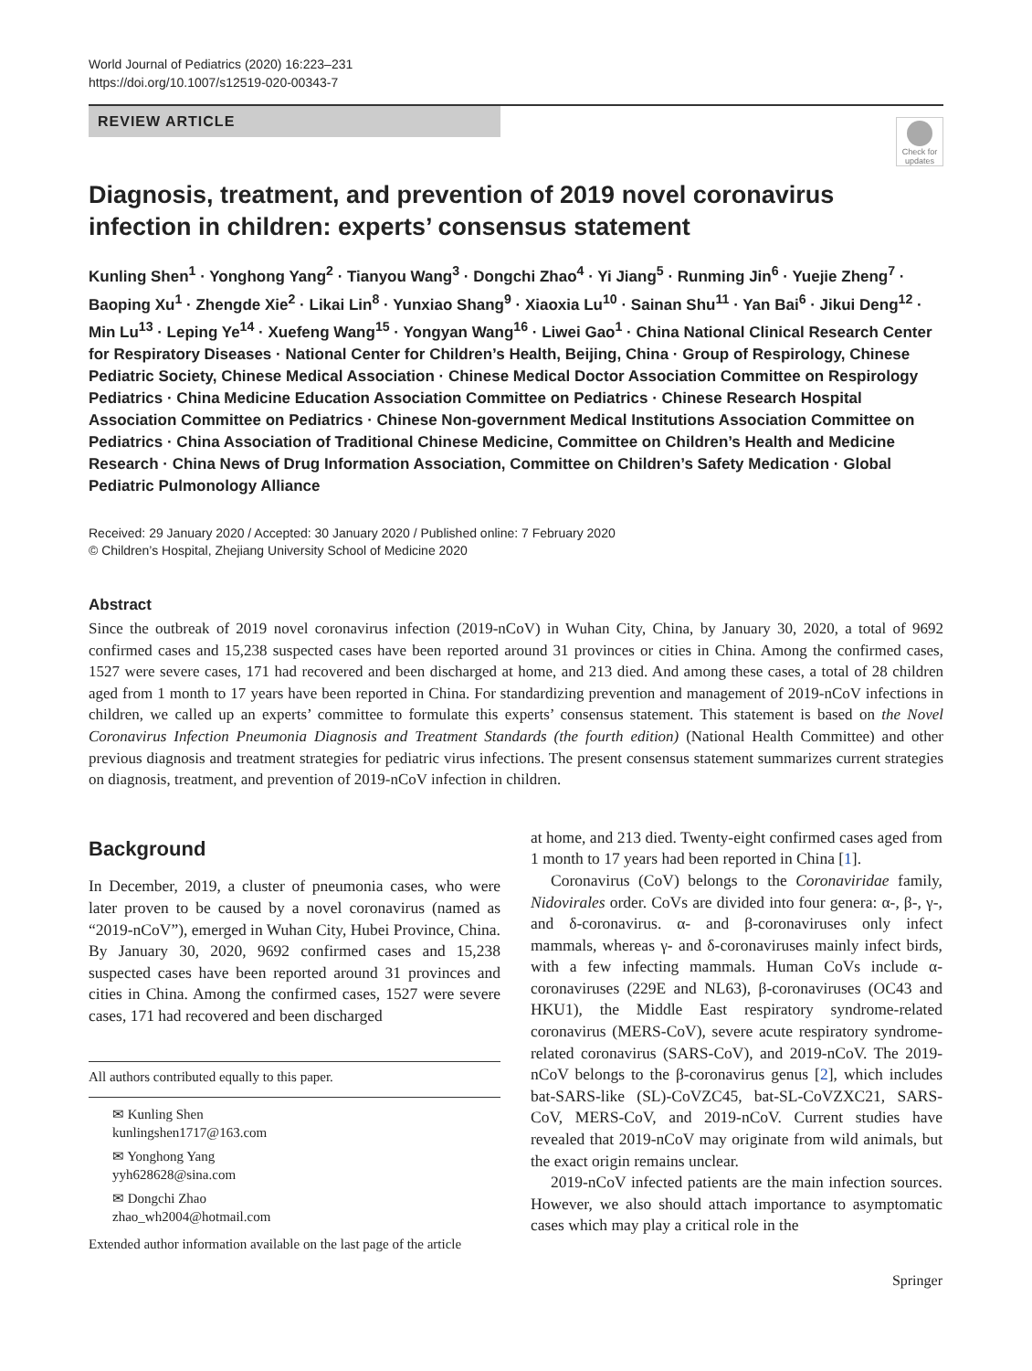World Journal of Pediatrics (2020) 16:223–231
https://doi.org/10.1007/s12519-020-00343-7
REVIEW ARTICLE
Check for updates
Diagnosis, treatment, and prevention of 2019 novel coronavirus infection in children: experts’ consensus statement
Kunling Shen<sup>1</sup> · Yonghong Yang<sup>2</sup> · Tianyou Wang<sup>3</sup> · Dongchi Zhao<sup>4</sup> · Yi Jiang<sup>5</sup> · Runming Jin<sup>6</sup> · Yuejie Zheng<sup>7</sup> · Baoping Xu<sup>1</sup> · Zhengde Xie<sup>2</sup> · Likai Lin<sup>8</sup> · Yunxiao Shang<sup>9</sup> · Xiaoxia Lu<sup>10</sup> · Sainan Shu<sup>11</sup> · Yan Bai<sup>6</sup> · Jikui Deng<sup>12</sup> · Min Lu<sup>13</sup> · Leping Ye<sup>14</sup> · Xuefeng Wang<sup>15</sup> · Yongyan Wang<sup>16</sup> · Liwei Gao<sup>1</sup> · China National Clinical Research Center for Respiratory Diseases · National Center for Children’s Health, Beijing, China · Group of Respirology, Chinese Pediatric Society, Chinese Medical Association · Chinese Medical Doctor Association Committee on Respirology Pediatrics · China Medicine Education Association Committee on Pediatrics · Chinese Research Hospital Association Committee on Pediatrics · Chinese Non-government Medical Institutions Association Committee on Pediatrics · China Association of Traditional Chinese Medicine, Committee on Children’s Health and Medicine Research · China News of Drug Information Association, Committee on Children’s Safety Medication · Global Pediatric Pulmonology Alliance
Received: 29 January 2020 / Accepted: 30 January 2020 / Published online: 7 February 2020
© Children’s Hospital, Zhejiang University School of Medicine 2020
Abstract
Since the outbreak of 2019 novel coronavirus infection (2019-nCoV) in Wuhan City, China, by January 30, 2020, a total of 9692 confirmed cases and 15,238 suspected cases have been reported around 31 provinces or cities in China. Among the confirmed cases, 1527 were severe cases, 171 had recovered and been discharged at home, and 213 died. And among these cases, a total of 28 children aged from 1 month to 17 years have been reported in China. For standardizing prevention and management of 2019-nCoV infections in children, we called up an experts’ committee to formulate this experts’ consensus statement. This statement is based on the Novel Coronavirus Infection Pneumonia Diagnosis and Treatment Standards (the fourth edition) (National Health Committee) and other previous diagnosis and treatment strategies for pediatric virus infections. The present consensus statement summarizes current strategies on diagnosis, treatment, and prevention of 2019-nCoV infection in children.
Background
In December, 2019, a cluster of pneumonia cases, who were later proven to be caused by a novel coronavirus (named as “2019-nCoV”), emerged in Wuhan City, Hubei Province, China. By January 30, 2020, 9692 confirmed cases and 15,238 suspected cases have been reported around 31 provinces and cities in China. Among the confirmed cases, 1527 were severe cases, 171 had recovered and been discharged
All authors contributed equally to this paper.
✉ Kunling Shen
kunlingshen1717@163.com
✉ Yonghong Yang
yyh628628@sina.com
✉ Dongchi Zhao
zhao_wh2004@hotmail.com
Extended author information available on the last page of the article
at home, and 213 died. Twenty-eight confirmed cases aged from 1 month to 17 years had been reported in China [1].
Coronavirus (CoV) belongs to the Coronaviridae family, Nidovirales order. CoVs are divided into four genera: α-, β-, γ-, and δ-coronavirus. α- and β-coronaviruses only infect mammals, whereas γ- and δ-coronaviruses mainly infect birds, with a few infecting mammals. Human CoVs include α-coronaviruses (229E and NL63), β-coronaviruses (OC43 and HKU1), the Middle East respiratory syndrome-related coronavirus (MERS-CoV), severe acute respiratory syndrome-related coronavirus (SARS-CoV), and 2019-nCoV. The 2019-nCoV belongs to the β-coronavirus genus [2], which includes bat-SARS-like (SL)-CoVZC45, bat-SL-CoVZXC21, SARS-CoV, MERS-CoV, and 2019-nCoV. Current studies have revealed that 2019-nCoV may originate from wild animals, but the exact origin remains unclear.
2019-nCoV infected patients are the main infection sources. However, we also should attach importance to asymptomatic cases which may play a critical role in the
Springer